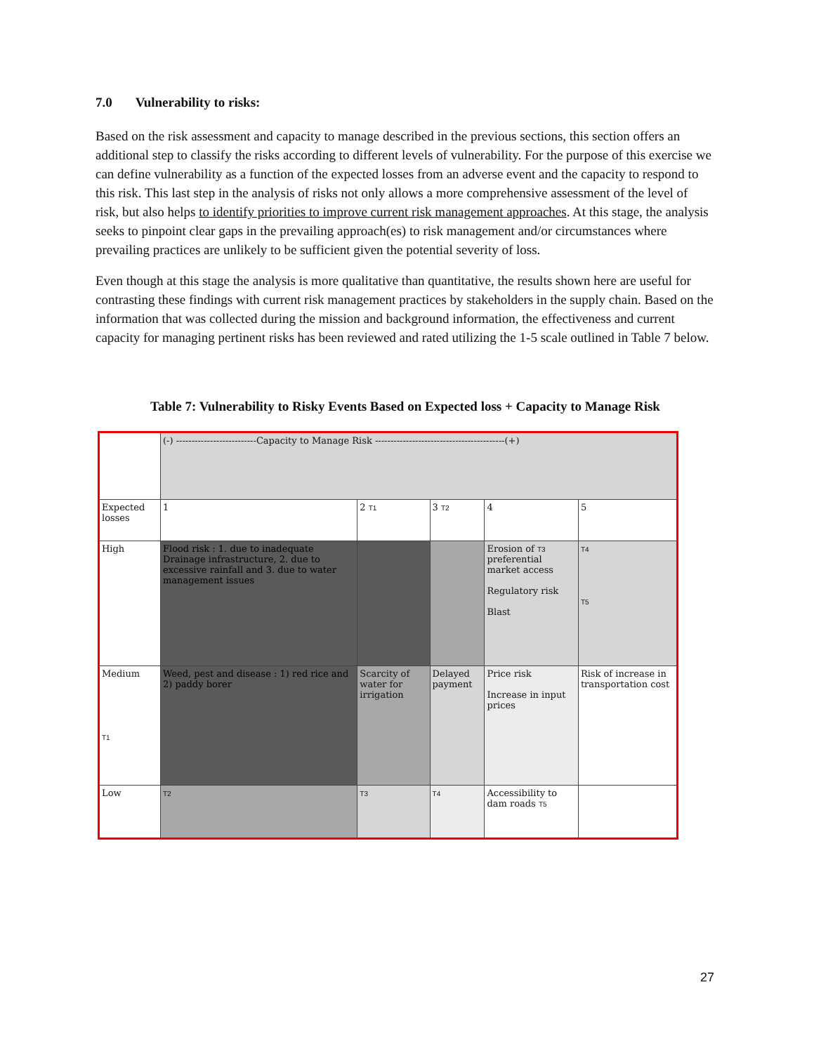7.0 Vulnerability to risks:
Based on the risk assessment and capacity to manage described in the previous sections, this section offers an additional step to classify the risks according to different levels of vulnerability. For the purpose of this exercise we can define vulnerability as a function of the expected losses from an adverse event and the capacity to respond to this risk. This last step in the analysis of risks not only allows a more comprehensive assessment of the level of risk, but also helps to identify priorities to improve current risk management approaches. At this stage, the analysis seeks to pinpoint clear gaps in the prevailing approach(es) to risk management and/or circumstances where prevailing practices are unlikely to be sufficient given the potential severity of loss.
Even though at this stage the analysis is more qualitative than quantitative, the results shown here are useful for contrasting these findings with current risk management practices by stakeholders in the supply chain. Based on the information that was collected during the mission and background information, the effectiveness and current capacity for managing pertinent risks has been reviewed and rated utilizing the 1-5 scale outlined in Table 7 below.
Table 7: Vulnerability to Risky Events Based on Expected loss + Capacity to Manage Risk
| | (-) --------------------------Capacity to Manage Risk ------------------------------------------(+) | | | | |
| Expected losses | 1 | 2 T1 | 3 T2 | 4 | 5 |
| High | Flood risk : 1. due to inadequate Drainage infrastructure, 2. due to excessive rainfall and 3. due to water management issues | | | Erosion of T3 preferential market access Regulatory risk Blast | T4 T5 |
| Medium T1 | Weed, pest and disease : 1) red rice and 2) paddy borer | Scarcity of water for irrigation | Delayed payment | Price risk Increase in input prices | Risk of increase in transportation cost |
| Low | T2 | T3 | T4 | Accessibility to dam roads T5 | |
27